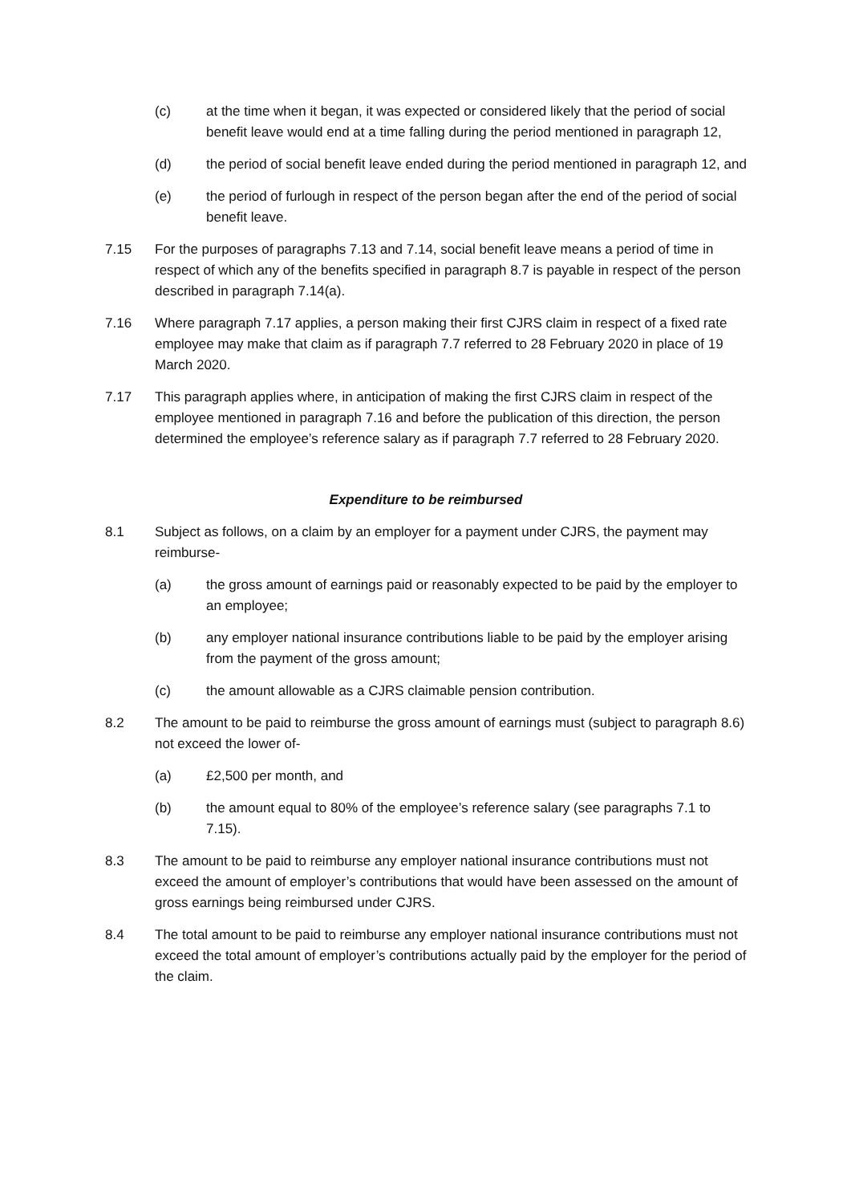(c) at the time when it began, it was expected or considered likely that the period of social benefit leave would end at a time falling during the period mentioned in paragraph 12,
(d) the period of social benefit leave ended during the period mentioned in paragraph 12, and
(e) the period of furlough in respect of the person began after the end of the period of social benefit leave.
7.15 For the purposes of paragraphs 7.13 and 7.14, social benefit leave means a period of time in respect of which any of the benefits specified in paragraph 8.7 is payable in respect of the person described in paragraph 7.14(a).
7.16 Where paragraph 7.17 applies, a person making their first CJRS claim in respect of a fixed rate employee may make that claim as if paragraph 7.7 referred to 28 February 2020 in place of 19 March 2020.
7.17 This paragraph applies where, in anticipation of making the first CJRS claim in respect of the employee mentioned in paragraph 7.16 and before the publication of this direction, the person determined the employee’s reference salary as if paragraph 7.7 referred to 28 February 2020.
Expenditure to be reimbursed
8.1 Subject as follows, on a claim by an employer for a payment under CJRS, the payment may reimburse-
(a) the gross amount of earnings paid or reasonably expected to be paid by the employer to an employee;
(b) any employer national insurance contributions liable to be paid by the employer arising from the payment of the gross amount;
(c) the amount allowable as a CJRS claimable pension contribution.
8.2 The amount to be paid to reimburse the gross amount of earnings must (subject to paragraph 8.6) not exceed the lower of-
(a) £2,500 per month, and
(b) the amount equal to 80% of the employee’s reference salary (see paragraphs 7.1 to 7.15).
8.3 The amount to be paid to reimburse any employer national insurance contributions must not exceed the amount of employer’s contributions that would have been assessed on the amount of gross earnings being reimbursed under CJRS.
8.4 The total amount to be paid to reimburse any employer national insurance contributions must not exceed the total amount of employer’s contributions actually paid by the employer for the period of the claim.